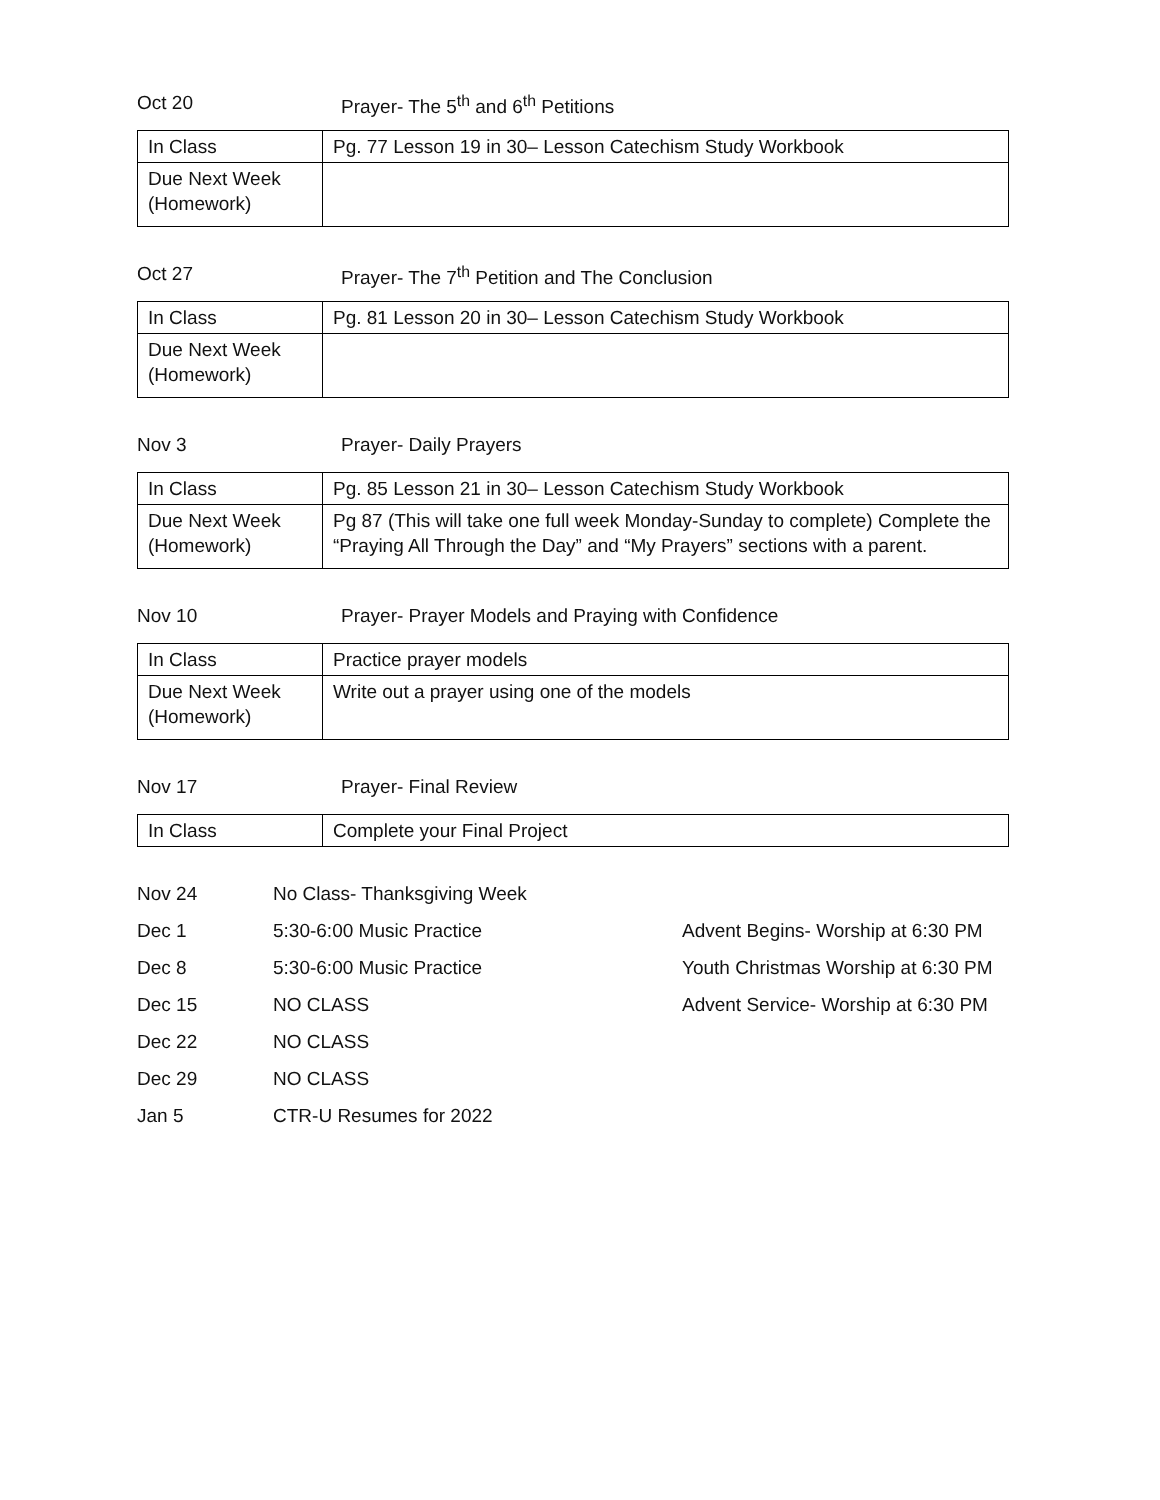Oct 20 Prayer- The 5<sup>th</sup> and 6<sup>th</sup> Petitions
| In Class | Pg. 77 Lesson 19 in 30– Lesson Catechism Study Workbook |
| Due Next Week (Homework) | |
Oct 27 Prayer- The 7<sup>th</sup> Petition and The Conclusion
| In Class | Pg. 81 Lesson 20 in 30– Lesson Catechism Study Workbook |
| Due Next Week (Homework) | |
Nov 3 Prayer- Daily Prayers
| In Class | Pg. 85 Lesson 21 in 30– Lesson Catechism Study Workbook |
| Due Next Week (Homework) | Pg 87 (This will take one full week Monday-Sunday to complete) Complete the “Praying All Through the Day” and “My Prayers” sections with a parent. |
Nov 10 Prayer- Prayer Models and Praying with Confidence
| In Class | Practice prayer models |
| Due Next Week (Homework) | Write out a prayer using one of the models |
Nov 17 Prayer- Final Review
| In Class | Complete your Final Project |
Nov 24 No Class- Thanksgiving Week
Dec 1 5:30-6:00 Music Practice Advent Begins- Worship at 6:30 PM
Dec 8 5:30-6:00 Music Practice Youth Christmas Worship at 6:30 PM
Dec 15 NO CLASS Advent Service- Worship at 6:30 PM
Dec 22 NO CLASS
Dec 29 NO CLASS
Jan 5 CTR-U Resumes for 2022